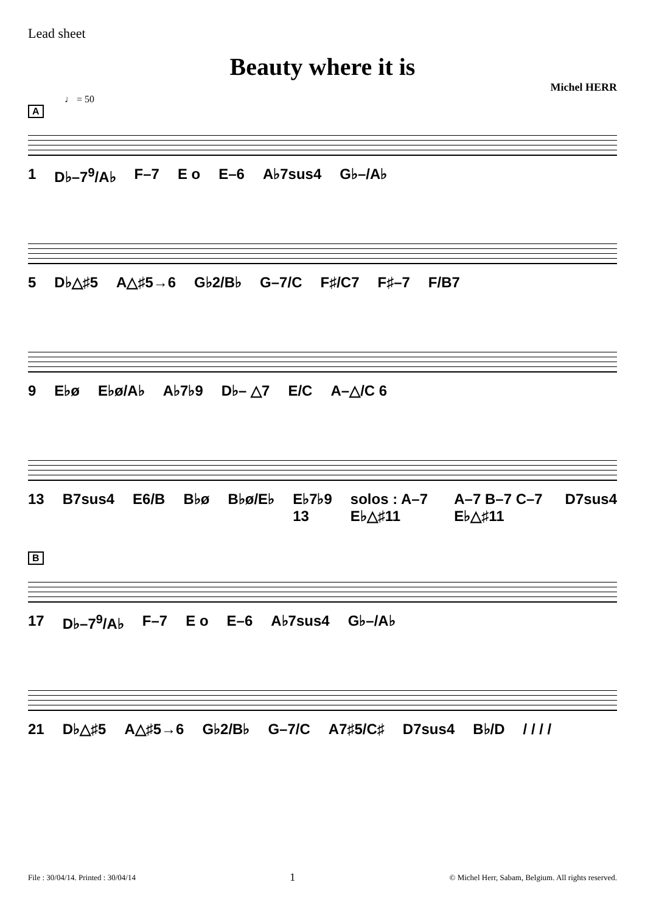Lead sheet
Beauty where it is
Michel HERR
♩ = 50
A
1 D♭–7<sup>9</sup>/A♭ F–7 E o E–6 A♭7sus4 G♭–/A♭
5 D♭△♯5 A△♯5→6 G♭2/B♭ G–7/C F♯/C7 F♯–7 F/B7
9 E♭ø E♭ø/A♭ A♭7♭9 D♭– △7 E/C A–△/C 6
13 B7sus4 E6/B B♭ø B♭ø/E♭ E♭7♭9 13 solos : A–7 E♭△♯11 A–7 B–7 C–7 E♭△♯11 D7sus4
B
17 D♭–7<sup>9</sup>/A♭ F–7 E o E–6 A♭7sus4 G♭–/A♭
21 D♭△♯5 A△♯5→6 G♭2/B♭ G–7/C A7♯5/C♯ D7sus4 B♭/D / / / /
File : 30/04/14. Printed : 30/04/14 1 © Michel Herr, Sabam, Belgium. All rights reserved.